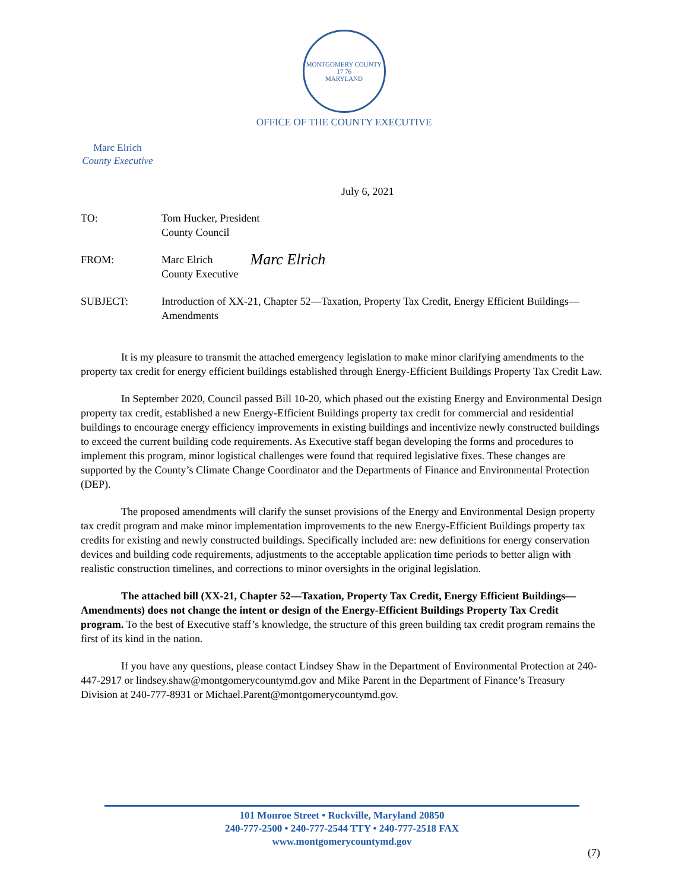MONTGOMERY COUNTY
17 76
MARYLAND
OFFICE OF THE COUNTY EXECUTIVE
Marc Elrich
County Executive
July 6, 2021
TO: Tom Hucker, President
County Council
FROM: Marc Elrich
County Executive
Marc Elrich
SUBJECT: Introduction of XX-21, Chapter 52—Taxation, Property Tax Credit, Energy Efficient Buildings—Amendments
It is my pleasure to transmit the attached emergency legislation to make minor clarifying amendments to the property tax credit for energy efficient buildings established through Energy-Efficient Buildings Property Tax Credit Law.
In September 2020, Council passed Bill 10-20, which phased out the existing Energy and Environmental Design property tax credit, established a new Energy-Efficient Buildings property tax credit for commercial and residential buildings to encourage energy efficiency improvements in existing buildings and incentivize newly constructed buildings to exceed the current building code requirements. As Executive staff began developing the forms and procedures to implement this program, minor logistical challenges were found that required legislative fixes. These changes are supported by the County’s Climate Change Coordinator and the Departments of Finance and Environmental Protection (DEP).
The proposed amendments will clarify the sunset provisions of the Energy and Environmental Design property tax credit program and make minor implementation improvements to the new Energy-Efficient Buildings property tax credits for existing and newly constructed buildings. Specifically included are: new definitions for energy conservation devices and building code requirements, adjustments to the acceptable application time periods to better align with realistic construction timelines, and corrections to minor oversights in the original legislation.
The attached bill (XX-21, Chapter 52—Taxation, Property Tax Credit, Energy Efficient Buildings—Amendments) does not change the intent or design of the Energy-Efficient Buildings Property Tax Credit program. To the best of Executive staff’s knowledge, the structure of this green building tax credit program remains the first of its kind in the nation.
If you have any questions, please contact Lindsey Shaw in the Department of Environmental Protection at 240-447-2917 or lindsey.shaw@montgomerycountymd.gov and Mike Parent in the Department of Finance’s Treasury Division at 240-777-8931 or Michael.Parent@montgomerycountymd.gov.
101 Monroe Street • Rockville, Maryland 20850
240-777-2500 • 240-777-2544 TTY • 240-777-2518 FAX
www.montgomerycountymd.gov
(7)